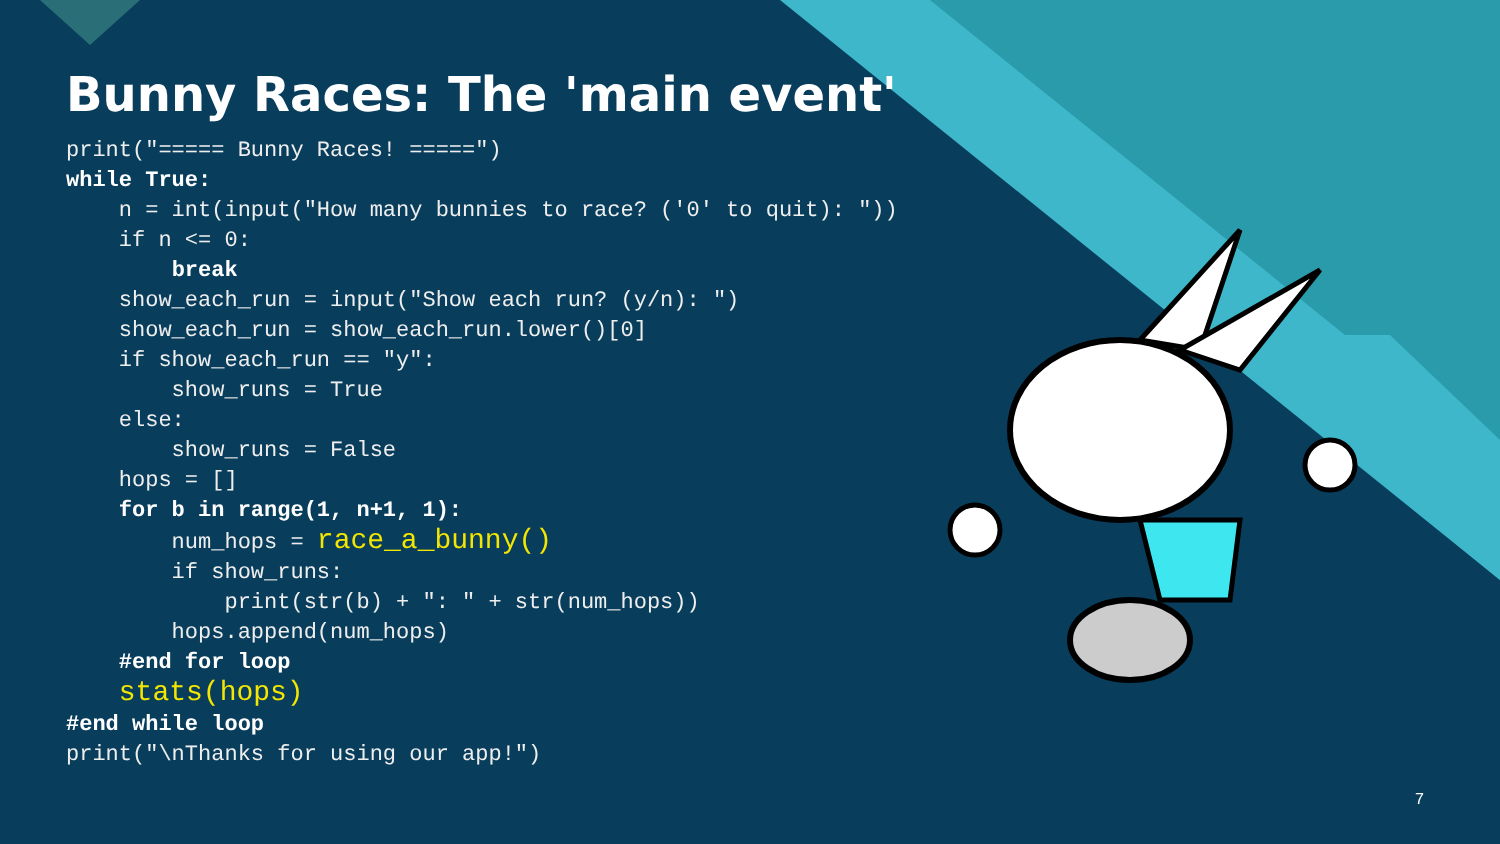Bunny Races: The 'main event'
print("===== Bunny Races! =====")
while True:
    n = int(input("How many bunnies to race? ('0' to quit): "))
    if n <= 0:
        break
    show_each_run = input("Show each run? (y/n): ")
    show_each_run = show_each_run.lower()[0]
    if show_each_run == "y":
        show_runs = True
    else:
        show_runs = False
    hops = []
    for b in range(1, n+1, 1):
        num_hops = race_a_bunny()
        if show_runs:
            print(str(b) + ": " + str(num_hops))
        hops.append(num_hops)
    #end for loop
    stats(hops)
#end while loop
print("\nThanks for using our app!")
7